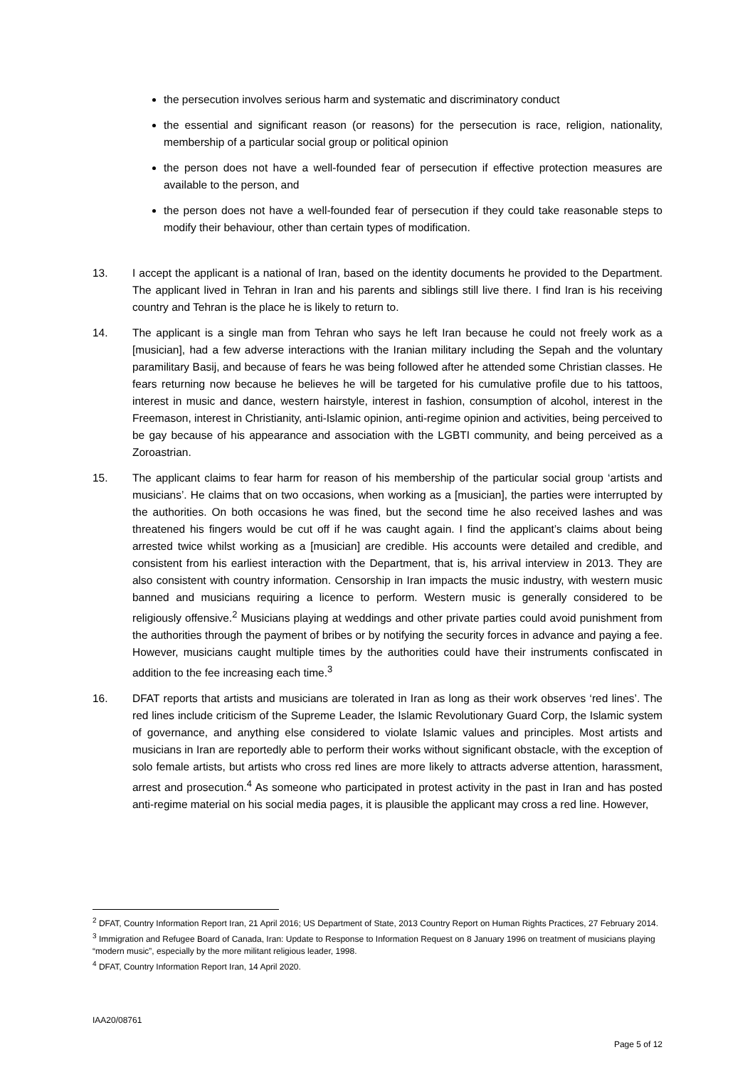the persecution involves serious harm and systematic and discriminatory conduct
the essential and significant reason (or reasons) for the persecution is race, religion, nationality, membership of a particular social group or political opinion
the person does not have a well-founded fear of persecution if effective protection measures are available to the person, and
the person does not have a well-founded fear of persecution if they could take reasonable steps to modify their behaviour, other than certain types of modification.
13. I accept the applicant is a national of Iran, based on the identity documents he provided to the Department. The applicant lived in Tehran in Iran and his parents and siblings still live there. I find Iran is his receiving country and Tehran is the place he is likely to return to.
14. The applicant is a single man from Tehran who says he left Iran because he could not freely work as a [musician], had a few adverse interactions with the Iranian military including the Sepah and the voluntary paramilitary Basij, and because of fears he was being followed after he attended some Christian classes. He fears returning now because he believes he will be targeted for his cumulative profile due to his tattoos, interest in music and dance, western hairstyle, interest in fashion, consumption of alcohol, interest in the Freemason, interest in Christianity, anti-Islamic opinion, anti-regime opinion and activities, being perceived to be gay because of his appearance and association with the LGBTI community, and being perceived as a Zoroastrian.
15. The applicant claims to fear harm for reason of his membership of the particular social group ‘artists and musicians’. He claims that on two occasions, when working as a [musician], the parties were interrupted by the authorities. On both occasions he was fined, but the second time he also received lashes and was threatened his fingers would be cut off if he was caught again. I find the applicant’s claims about being arrested twice whilst working as a [musician] are credible. His accounts were detailed and credible, and consistent from his earliest interaction with the Department, that is, his arrival interview in 2013. They are also consistent with country information. Censorship in Iran impacts the music industry, with western music banned and musicians requiring a licence to perform. Western music is generally considered to be religiously offensive.<sup>2</sup> Musicians playing at weddings and other private parties could avoid punishment from the authorities through the payment of bribes or by notifying the security forces in advance and paying a fee. However, musicians caught multiple times by the authorities could have their instruments confiscated in addition to the fee increasing each time.<sup>3</sup>
16. DFAT reports that artists and musicians are tolerated in Iran as long as their work observes ‘red lines’. The red lines include criticism of the Supreme Leader, the Islamic Revolutionary Guard Corp, the Islamic system of governance, and anything else considered to violate Islamic values and principles. Most artists and musicians in Iran are reportedly able to perform their works without significant obstacle, with the exception of solo female artists, but artists who cross red lines are more likely to attracts adverse attention, harassment, arrest and prosecution.<sup>4</sup> As someone who participated in protest activity in the past in Iran and has posted anti-regime material on his social media pages, it is plausible the applicant may cross a red line. However,
<sup>2</sup> DFAT, Country Information Report Iran, 21 April 2016; US Department of State, 2013 Country Report on Human Rights Practices, 27 February 2014.
<sup>3</sup> Immigration and Refugee Board of Canada, Iran: Update to Response to Information Request on 8 January 1996 on treatment of musicians playing “modern music”, especially by the more militant religious leader, 1998.
<sup>4</sup> DFAT, Country Information Report Iran, 14 April 2020.
IAA20/08761
Page 5 of 12